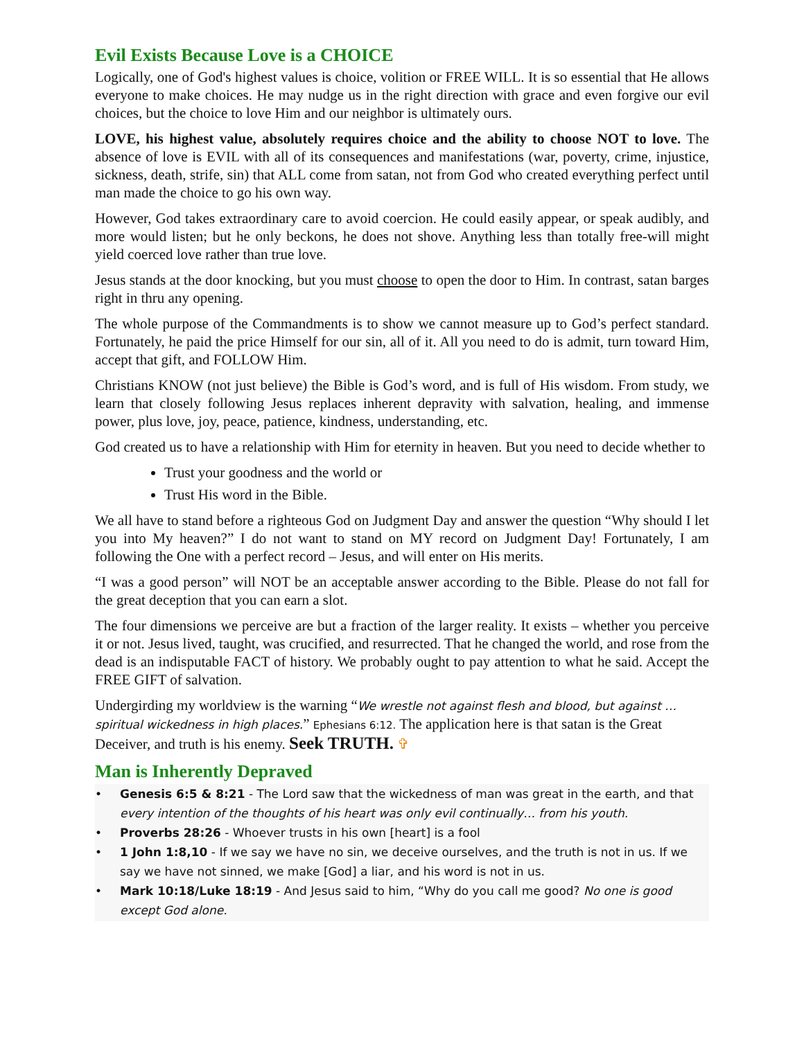Evil Exists Because Love is a CHOICE
Logically, one of God's highest values is choice, volition or FREE WILL. It is so essential that He allows everyone to make choices. He may nudge us in the right direction with grace and even forgive our evil choices, but the choice to love Him and our neighbor is ultimately ours.
LOVE, his highest value, absolutely requires choice and the ability to choose NOT to love. The absence of love is EVIL with all of its consequences and manifestations (war, poverty, crime, injustice, sickness, death, strife, sin) that ALL come from satan, not from God who created everything perfect until man made the choice to go his own way.
However, God takes extraordinary care to avoid coercion. He could easily appear, or speak audibly, and more would listen; but he only beckons, he does not shove. Anything less than totally free-will might yield coerced love rather than true love.
Jesus stands at the door knocking, but you must choose to open the door to Him. In contrast, satan barges right in thru any opening.
The whole purpose of the Commandments is to show we cannot measure up to God’s perfect standard. Fortunately, he paid the price Himself for our sin, all of it. All you need to do is admit, turn toward Him, accept that gift, and FOLLOW Him.
Christians KNOW (not just believe) the Bible is God’s word, and is full of His wisdom. From study, we learn that closely following Jesus replaces inherent depravity with salvation, healing, and immense power, plus love, joy, peace, patience, kindness, understanding, etc.
God created us to have a relationship with Him for eternity in heaven. But you need to decide whether to
Trust your goodness and the world or
Trust His word in the Bible.
We all have to stand before a righteous God on Judgment Day and answer the question “Why should I let you into My heaven?” I do not want to stand on MY record on Judgment Day! Fortunately, I am following the One with a perfect record – Jesus, and will enter on His merits.
“I was a good person” will NOT be an acceptable answer according to the Bible. Please do not fall for the great deception that you can earn a slot.
The four dimensions we perceive are but a fraction of the larger reality. It exists – whether you perceive it or not. Jesus lived, taught, was crucified, and resurrected. That he changed the world, and rose from the dead is an indisputable FACT of history. We probably ought to pay attention to what he said. Accept the FREE GIFT of salvation.
Undergirding my worldview is the warning “We wrestle not against flesh and blood, but against … spiritual wickedness in high places.” Ephesians 6:12. The application here is that satan is the Great Deceiver, and truth is his enemy. Seek TRUTH. ✞
Man is Inherently Depraved
• Genesis 6:5 & 8:21 - The Lord saw that the wickedness of man was great in the earth, and that every intention of the thoughts of his heart was only evil continually… from his youth.
• Proverbs 28:26 - Whoever trusts in his own [heart] is a fool
• 1 John 1:8,10 - If we say we have no sin, we deceive ourselves, and the truth is not in us. If we say we have not sinned, we make [God] a liar, and his word is not in us.
• Mark 10:18/Luke 18:19 - And Jesus said to him, “Why do you call me good? No one is good except God alone.